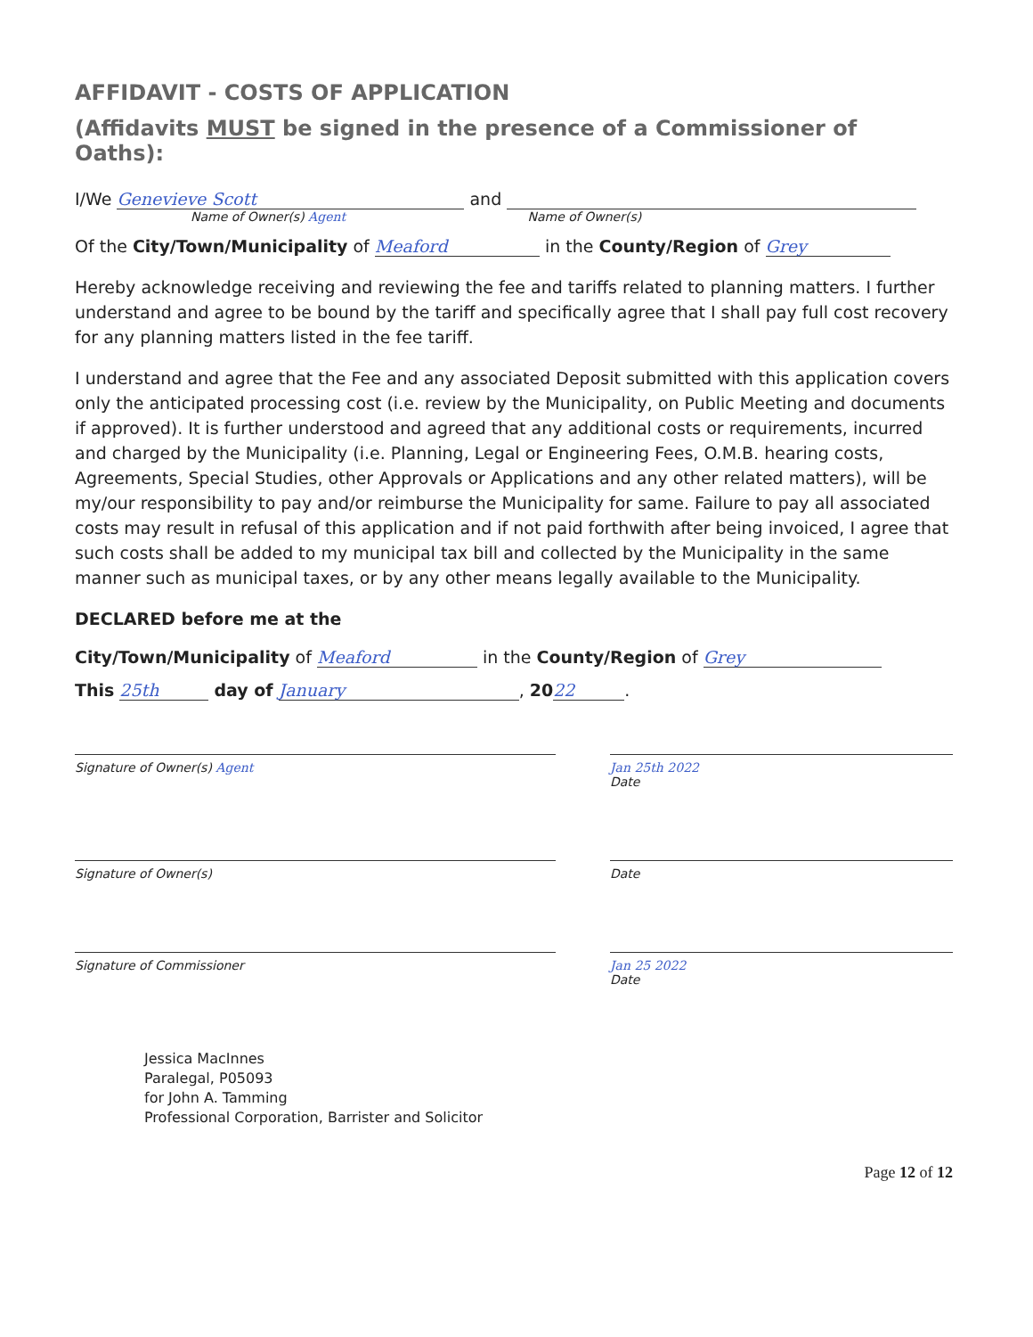AFFIDAVIT - COSTS OF APPLICATION
(Affidavits MUST be signed in the presence of a Commissioner of Oaths):
I/We Genevieve Scott and
Name of Owner(s) Agent Name of Owner(s)
Of the City/Town/Municipality of Meaford in the County/Region of Grey
Hereby acknowledge receiving and reviewing the fee and tariffs related to planning matters. I further understand and agree to be bound by the tariff and specifically agree that I shall pay full cost recovery for any planning matters listed in the fee tariff.
I understand and agree that the Fee and any associated Deposit submitted with this application covers only the anticipated processing cost (i.e. review by the Municipality, on Public Meeting and documents if approved). It is further understood and agreed that any additional costs or requirements, incurred and charged by the Municipality (i.e. Planning, Legal or Engineering Fees, O.M.B. hearing costs, Agreements, Special Studies, other Approvals or Applications and any other related matters), will be my/our responsibility to pay and/or reimburse the Municipality for same. Failure to pay all associated costs may result in refusal of this application and if not paid forthwith after being invoiced, I agree that such costs shall be added to my municipal tax bill and collected by the Municipality in the same manner such as municipal taxes, or by any other means legally available to the Municipality.
DECLARED before me at the
City/Town/Municipality of Meaford in the County/Region of Grey
This 25th day of January, 20 22.
Signature of Owner(s) Agent Jan 25th 2022
Date
Signature of Owner(s) Date
Signature of Commissioner Jan 25 2022
Date
Jessica MacInnes
Paralegal, P05093
for John A. Tamming
Professional Corporation, Barrister and Solicitor
Page 12 of 12